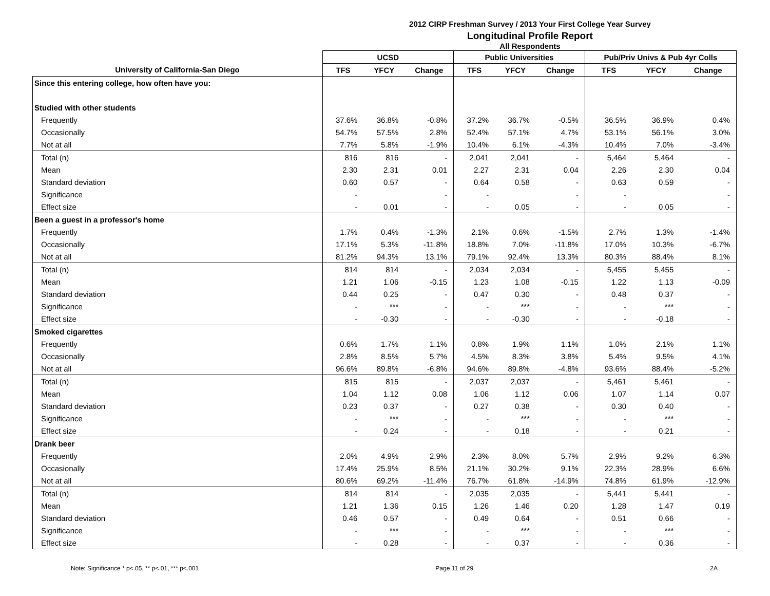2012 CIRP Freshman Survey / 2013 Your First College Year Survey
Longitudinal Profile Report
All Respondents
| | UCSD | | | Public Universities | | | Pub/Priv Univs & Pub 4yr Colls | | |
| --- | --- | --- | --- | --- | --- | --- | --- | --- | --- |
| University of California-San Diego | TFS | YFCY | Change | TFS | YFCY | Change | TFS | YFCY | Change |
| Since this entering college, how often have you: | | | | | | | | | |
| Studied with other students | | | | | | | | | |
| Frequently | 37.6% | 36.8% | -0.8% | 37.2% | 36.7% | -0.5% | 36.5% | 36.9% | 0.4% |
| Occasionally | 54.7% | 57.5% | 2.8% | 52.4% | 57.1% | 4.7% | 53.1% | 56.1% | 3.0% |
| Not at all | 7.7% | 5.8% | -1.9% | 10.4% | 6.1% | -4.3% | 10.4% | 7.0% | -3.4% |
| Total (n) | 816 | 816 | - | 2,041 | 2,041 | - | 5,464 | 5,464 | - |
| Mean | 2.30 | 2.31 | 0.01 | 2.27 | 2.31 | 0.04 | 2.26 | 2.30 | 0.04 |
| Standard deviation | 0.60 | 0.57 | - | 0.64 | 0.58 | - | 0.63 | 0.59 | - |
| Significance | - | | - | - | | - | - | | - |
| Effect size | - | 0.01 | - | - | 0.05 | - | - | 0.05 | - |
| Been a guest in a professor's home | | | | | | | | | |
| Frequently | 1.7% | 0.4% | -1.3% | 2.1% | 0.6% | -1.5% | 2.7% | 1.3% | -1.4% |
| Occasionally | 17.1% | 5.3% | -11.8% | 18.8% | 7.0% | -11.8% | 17.0% | 10.3% | -6.7% |
| Not at all | 81.2% | 94.3% | 13.1% | 79.1% | 92.4% | 13.3% | 80.3% | 88.4% | 8.1% |
| Total (n) | 814 | 814 | - | 2,034 | 2,034 | - | 5,455 | 5,455 | - |
| Mean | 1.21 | 1.06 | -0.15 | 1.23 | 1.08 | -0.15 | 1.22 | 1.13 | -0.09 |
| Standard deviation | 0.44 | 0.25 | - | 0.47 | 0.30 | - | 0.48 | 0.37 | - |
| Significance | - | *** | - | - | *** | - | - | *** | - |
| Effect size | - | -0.30 | - | - | -0.30 | - | - | -0.18 | - |
| Smoked cigarettes | | | | | | | | | |
| Frequently | 0.6% | 1.7% | 1.1% | 0.8% | 1.9% | 1.1% | 1.0% | 2.1% | 1.1% |
| Occasionally | 2.8% | 8.5% | 5.7% | 4.5% | 8.3% | 3.8% | 5.4% | 9.5% | 4.1% |
| Not at all | 96.6% | 89.8% | -6.8% | 94.6% | 89.8% | -4.8% | 93.6% | 88.4% | -5.2% |
| Total (n) | 815 | 815 | - | 2,037 | 2,037 | - | 5,461 | 5,461 | - |
| Mean | 1.04 | 1.12 | 0.08 | 1.06 | 1.12 | 0.06 | 1.07 | 1.14 | 0.07 |
| Standard deviation | 0.23 | 0.37 | - | 0.27 | 0.38 | - | 0.30 | 0.40 | - |
| Significance | - | *** | - | - | *** | - | - | *** | - |
| Effect size | - | 0.24 | - | - | 0.18 | - | - | 0.21 | - |
| Drank beer | | | | | | | | | |
| Frequently | 2.0% | 4.9% | 2.9% | 2.3% | 8.0% | 5.7% | 2.9% | 9.2% | 6.3% |
| Occasionally | 17.4% | 25.9% | 8.5% | 21.1% | 30.2% | 9.1% | 22.3% | 28.9% | 6.6% |
| Not at all | 80.6% | 69.2% | -11.4% | 76.7% | 61.8% | -14.9% | 74.8% | 61.9% | -12.9% |
| Total (n) | 814 | 814 | - | 2,035 | 2,035 | - | 5,441 | 5,441 | - |
| Mean | 1.21 | 1.36 | 0.15 | 1.26 | 1.46 | 0.20 | 1.28 | 1.47 | 0.19 |
| Standard deviation | 0.46 | 0.57 | - | 0.49 | 0.64 | - | 0.51 | 0.66 | - |
| Significance | - | *** | - | - | *** | - | - | *** | - |
| Effect size | - | 0.28 | - | - | 0.37 | - | - | 0.36 | - |
Note: Significance * p<.05, ** p<.01, *** p<.001 Page 11 of 29 2A